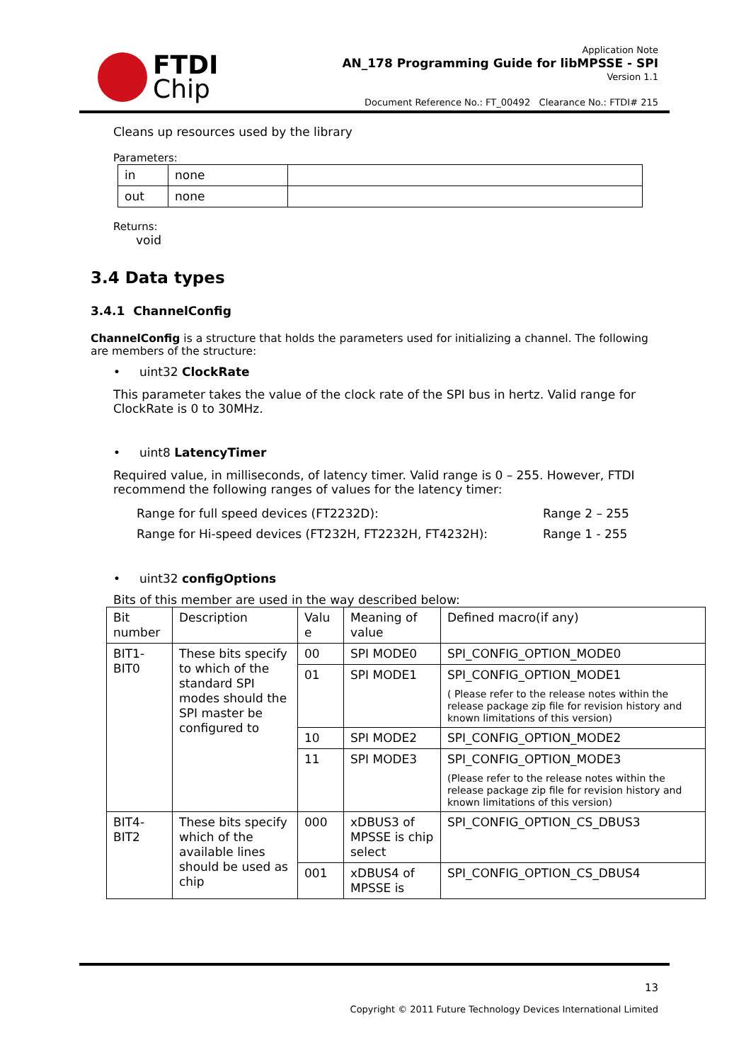FTDI
Chip
Application Note
AN_178 Programming Guide for libMPSSE - SPI
Version 1.1
Document Reference No.: FT_00492 Clearance No.: FTDI# 215
Cleans up resources used by the library
Parameters:
| in | none | |
| out | none | |
Returns:
void
3.4 Data types
3.4.1 ChannelConfig
ChannelConfig is a structure that holds the parameters used for initializing a channel. The following are members of the structure:
• uint32 ClockRate
This parameter takes the value of the clock rate of the SPI bus in hertz. Valid range for ClockRate is 0 to 30MHz.
• uint8 LatencyTimer
Required value, in milliseconds, of latency timer. Valid range is 0 – 255. However, FTDI recommend the following ranges of values for the latency timer:
| Range for full speed devices (FT2232D): | Range 2 – 255 |
| Range for Hi-speed devices (FT232H, FT2232H, FT4232H): | Range 1 - 255 |
• uint32 configOptions
Bits of this member are used in the way described below:
| Bit number | Description | Valu e | Meaning of value | Defined macro(if any) |
| BIT1-BIT0 | These bits specify to which of the standard SPI modes should the SPI master be configured to | 00 | SPI MODE0 | SPI_CONFIG_OPTION_MODE0 |
| | | 01 | SPI MODE1 | SPI_CONFIG_OPTION_MODE1 ( Please refer to the release notes within the release package zip file for revision history and known limitations of this version) |
| | | 10 | SPI MODE2 | SPI_CONFIG_OPTION_MODE2 |
| | | 11 | SPI MODE3 | SPI_CONFIG_OPTION_MODE3 (Please refer to the release notes within the release package zip file for revision history and known limitations of this version) |
| BIT4-BIT2 | These bits specify which of the available lines should be used as chip | 000 | xDBUS3 of MPSSE is chip select | SPI_CONFIG_OPTION_CS_DBUS3 |
| | | 001 | xDBUS4 of MPSSE is | SPI_CONFIG_OPTION_CS_DBUS4 |
13
Copyright © 2011 Future Technology Devices International Limited